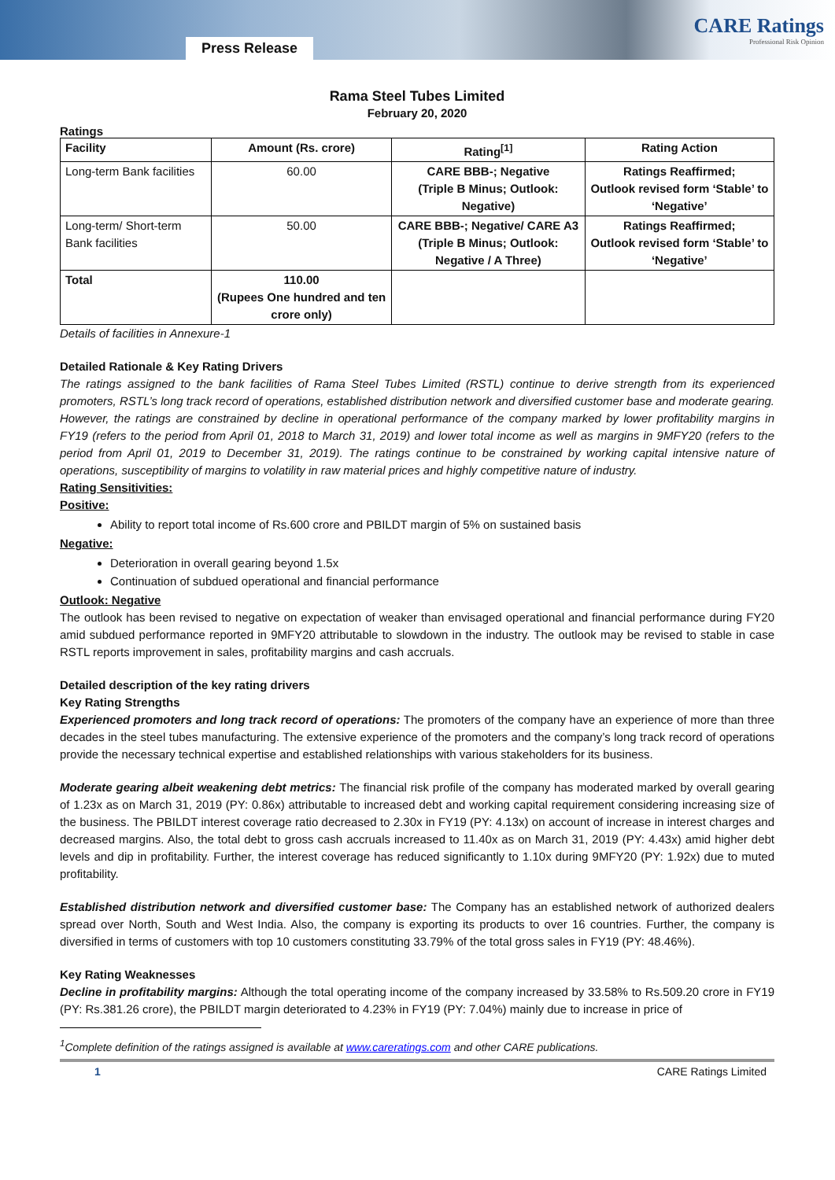Press Release
CARE Ratings
Professional Risk Opinion
Rama Steel Tubes Limited
February 20, 2020
Ratings
| Facility | Amount (Rs. crore) | Rating<sup>[1]</sup> | Rating Action |
| --- | --- | --- | --- |
| Long-term Bank facilities | 60.00 | CARE BBB-; Negative (Triple B Minus; Outlook: Negative) | Ratings Reaffirmed; Outlook revised form ‘Stable’ to ‘Negative’ |
| Long-term/ Short-term Bank facilities | 50.00 | CARE BBB-; Negative/ CARE A3 (Triple B Minus; Outlook: Negative / A Three) | Ratings Reaffirmed; Outlook revised form ‘Stable’ to ‘Negative’ |
| Total | 110.00 (Rupees One hundred and ten crore only) | | |
Details of facilities in Annexure-1
Detailed Rationale & Key Rating Drivers
The ratings assigned to the bank facilities of Rama Steel Tubes Limited (RSTL) continue to derive strength from its experienced promoters, RSTL’s long track record of operations, established distribution network and diversified customer base and moderate gearing. However, the ratings are constrained by decline in operational performance of the company marked by lower profitability margins in FY19 (refers to the period from April 01, 2018 to March 31, 2019) and lower total income as well as margins in 9MFY20 (refers to the period from April 01, 2019 to December 31, 2019). The ratings continue to be constrained by working capital intensive nature of operations, susceptibility of margins to volatility in raw material prices and highly competitive nature of industry.
Rating Sensitivities:
Positive:
Ability to report total income of Rs.600 crore and PBILDT margin of 5% on sustained basis
Negative:
Deterioration in overall gearing beyond 1.5x
Continuation of subdued operational and financial performance
Outlook: Negative
The outlook has been revised to negative on expectation of weaker than envisaged operational and financial performance during FY20 amid subdued performance reported in 9MFY20 attributable to slowdown in the industry. The outlook may be revised to stable in case RSTL reports improvement in sales, profitability margins and cash accruals.
Detailed description of the key rating drivers
Key Rating Strengths
Experienced promoters and long track record of operations: The promoters of the company have an experience of more than three decades in the steel tubes manufacturing. The extensive experience of the promoters and the company’s long track record of operations provide the necessary technical expertise and established relationships with various stakeholders for its business.
Moderate gearing albeit weakening debt metrics: The financial risk profile of the company has moderated marked by overall gearing of 1.23x as on March 31, 2019 (PY: 0.86x) attributable to increased debt and working capital requirement considering increasing size of the business. The PBILDT interest coverage ratio decreased to 2.30x in FY19 (PY: 4.13x) on account of increase in interest charges and decreased margins. Also, the total debt to gross cash accruals increased to 11.40x as on March 31, 2019 (PY: 4.43x) amid higher debt levels and dip in profitability. Further, the interest coverage has reduced significantly to 1.10x during 9MFY20 (PY: 1.92x) due to muted profitability.
Established distribution network and diversified customer base: The Company has an established network of authorized dealers spread over North, South and West India. Also, the company is exporting its products to over 16 countries. Further, the company is diversified in terms of customers with top 10 customers constituting 33.79% of the total gross sales in FY19 (PY: 48.46%).
Key Rating Weaknesses
Decline in profitability margins: Although the total operating income of the company increased by 33.58% to Rs.509.20 crore in FY19 (PY: Rs.381.26 crore), the PBILDT margin deteriorated to 4.23% in FY19 (PY: 7.04%) mainly due to increase in price of
<sup>1</sup> Complete definition of the ratings assigned is available at www.careratings.com and other CARE publications.
1 CARE Ratings Limited